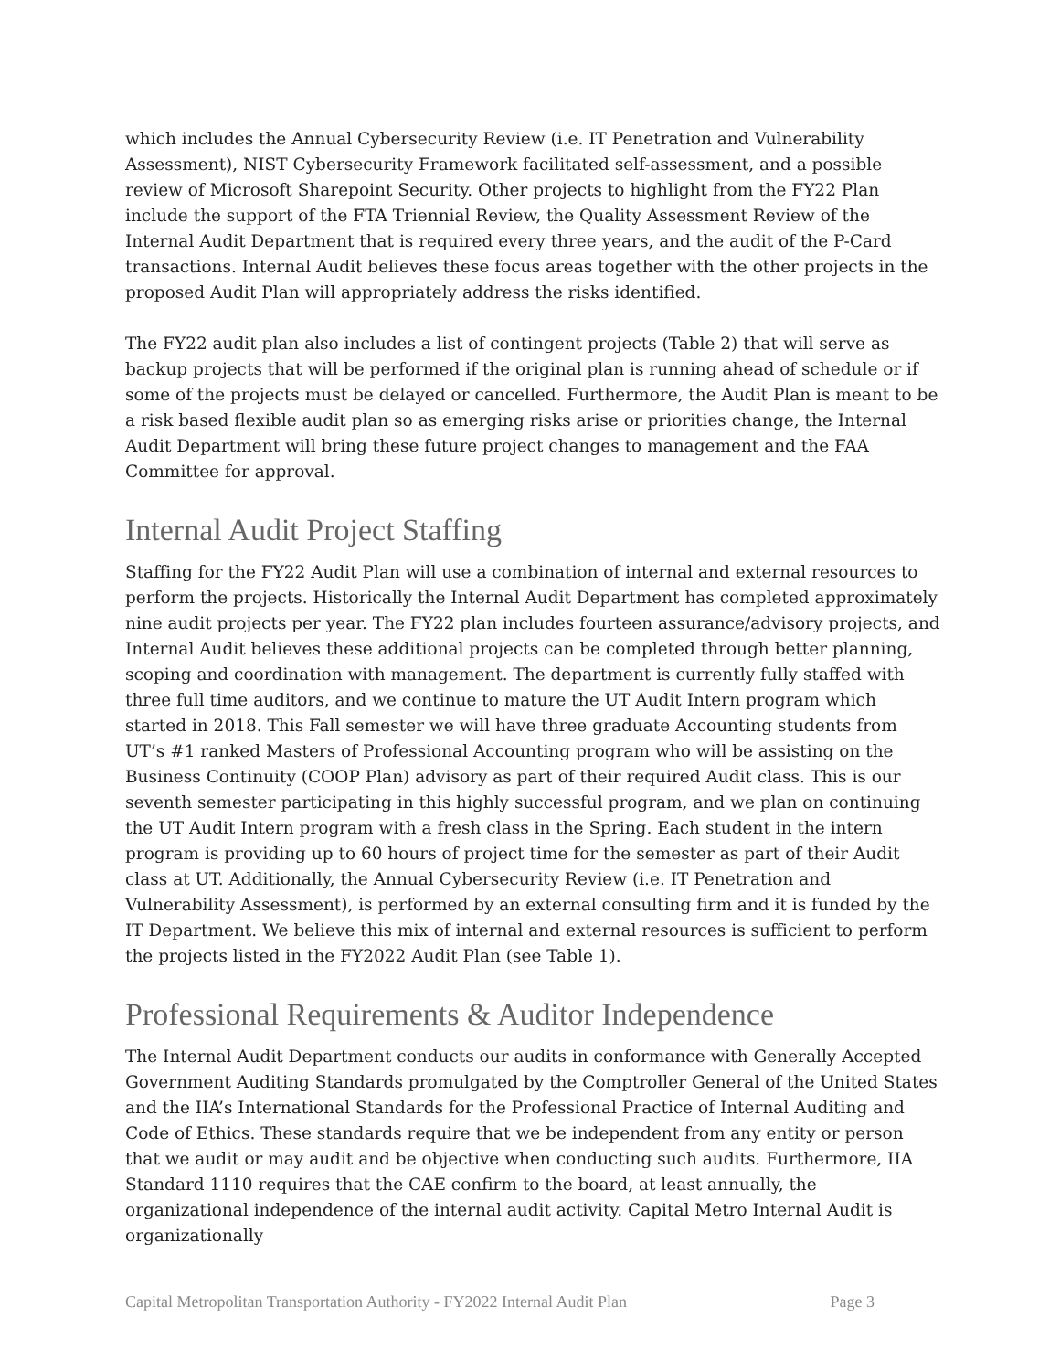which includes the Annual Cybersecurity Review (i.e. IT Penetration and Vulnerability Assessment), NIST Cybersecurity Framework facilitated self-assessment, and a possible review of Microsoft Sharepoint Security. Other projects to highlight from the FY22 Plan include the support of the FTA Triennial Review, the Quality Assessment Review of the Internal Audit Department that is required every three years, and the audit of the P-Card transactions. Internal Audit believes these focus areas together with the other projects in the proposed Audit Plan will appropriately address the risks identified.
The FY22 audit plan also includes a list of contingent projects (Table 2) that will serve as backup projects that will be performed if the original plan is running ahead of schedule or if some of the projects must be delayed or cancelled. Furthermore, the Audit Plan is meant to be a risk based flexible audit plan so as emerging risks arise or priorities change, the Internal Audit Department will bring these future project changes to management and the FAA Committee for approval.
Internal Audit Project Staffing
Staffing for the FY22 Audit Plan will use a combination of internal and external resources to perform the projects. Historically the Internal Audit Department has completed approximately nine audit projects per year. The FY22 plan includes fourteen assurance/advisory projects, and Internal Audit believes these additional projects can be completed through better planning, scoping and coordination with management. The department is currently fully staffed with three full time auditors, and we continue to mature the UT Audit Intern program which started in 2018. This Fall semester we will have three graduate Accounting students from UT’s #1 ranked Masters of Professional Accounting program who will be assisting on the Business Continuity (COOP Plan) advisory as part of their required Audit class. This is our seventh semester participating in this highly successful program, and we plan on continuing the UT Audit Intern program with a fresh class in the Spring. Each student in the intern program is providing up to 60 hours of project time for the semester as part of their Audit class at UT. Additionally, the Annual Cybersecurity Review (i.e. IT Penetration and Vulnerability Assessment), is performed by an external consulting firm and it is funded by the IT Department. We believe this mix of internal and external resources is sufficient to perform the projects listed in the FY2022 Audit Plan (see Table 1).
Professional Requirements & Auditor Independence
The Internal Audit Department conducts our audits in conformance with Generally Accepted Government Auditing Standards promulgated by the Comptroller General of the United States and the IIA’s International Standards for the Professional Practice of Internal Auditing and Code of Ethics. These standards require that we be independent from any entity or person that we audit or may audit and be objective when conducting such audits. Furthermore, IIA Standard 1110 requires that the CAE confirm to the board, at least annually, the organizational independence of the internal audit activity. Capital Metro Internal Audit is organizationally
Capital Metropolitan Transportation Authority - FY2022 Internal Audit Plan Page 3